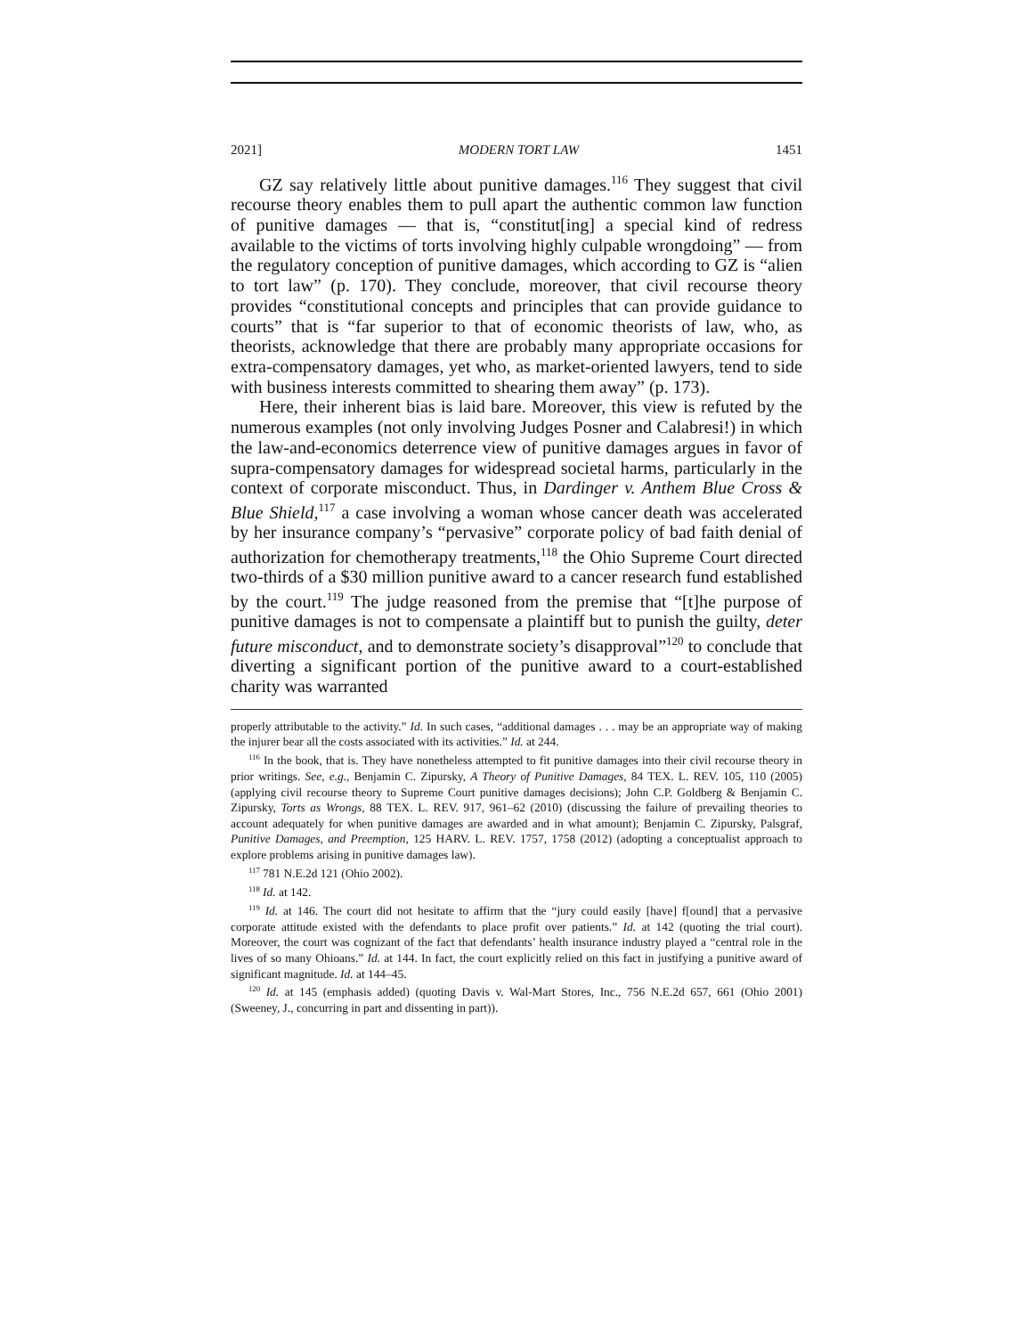2021] MODERN TORT LAW 1451
GZ say relatively little about punitive damages.<sup>116</sup> They suggest that civil recourse theory enables them to pull apart the authentic common law function of punitive damages — that is, “constitut[ing] a special kind of redress available to the victims of torts involving highly culpable wrongdoing” — from the regulatory conception of punitive damages, which according to GZ is “alien to tort law” (p. 170). They conclude, moreover, that civil recourse theory provides “constitutional concepts and principles that can provide guidance to courts” that is “far superior to that of economic theorists of law, who, as theorists, acknowledge that there are probably many appropriate occasions for extra-compensatory damages, yet who, as market-oriented lawyers, tend to side with business interests committed to shearing them away” (p. 173).
Here, their inherent bias is laid bare. Moreover, this view is refuted by the numerous examples (not only involving Judges Posner and Calabresi!) in which the law-and-economics deterrence view of punitive damages argues in favor of supra-compensatory damages for widespread societal harms, particularly in the context of corporate misconduct. Thus, in Dardinger v. Anthem Blue Cross & Blue Shield,<sup>117</sup> a case involving a woman whose cancer death was accelerated by her insurance company’s “pervasive” corporate policy of bad faith denial of authorization for chemotherapy treatments,<sup>118</sup> the Ohio Supreme Court directed two-thirds of a $30 million punitive award to a cancer research fund established by the court.<sup>119</sup> The judge reasoned from the premise that “[t]he purpose of punitive damages is not to compensate a plaintiff but to punish the guilty, deter future misconduct, and to demonstrate society’s disapproval”<sup>120</sup> to conclude that diverting a significant portion of the punitive award to a court-established charity was warranted
properly attributable to the activity.” Id. In such cases, “additional damages . . . may be an appropriate way of making the injurer bear all the costs associated with its activities.” Id. at 244.
<sup>116</sup> In the book, that is. They have nonetheless attempted to fit punitive damages into their civil recourse theory in prior writings. See, e.g., Benjamin C. Zipursky, A Theory of Punitive Damages, 84 TEX. L. REV. 105, 110 (2005) (applying civil recourse theory to Supreme Court punitive damages decisions); John C.P. Goldberg & Benjamin C. Zipursky, Torts as Wrongs, 88 TEX. L. REV. 917, 961–62 (2010) (discussing the failure of prevailing theories to account adequately for when punitive damages are awarded and in what amount); Benjamin C. Zipursky, Palsgraf, Punitive Damages, and Preemption, 125 HARV. L. REV. 1757, 1758 (2012) (adopting a conceptualist approach to explore problems arising in punitive damages law).
<sup>117</sup> 781 N.E.2d 121 (Ohio 2002).
<sup>118</sup> Id. at 142.
<sup>119</sup> Id. at 146. The court did not hesitate to affirm that the “jury could easily [have] f[ound] that a pervasive corporate attitude existed with the defendants to place profit over patients.” Id. at 142 (quoting the trial court). Moreover, the court was cognizant of the fact that defendants’ health insurance industry played a “central role in the lives of so many Ohioans.” Id. at 144. In fact, the court explicitly relied on this fact in justifying a punitive award of significant magnitude. Id. at 144–45.
<sup>120</sup> Id. at 145 (emphasis added) (quoting Davis v. Wal-Mart Stores, Inc., 756 N.E.2d 657, 661 (Ohio 2001) (Sweeney, J., concurring in part and dissenting in part)).